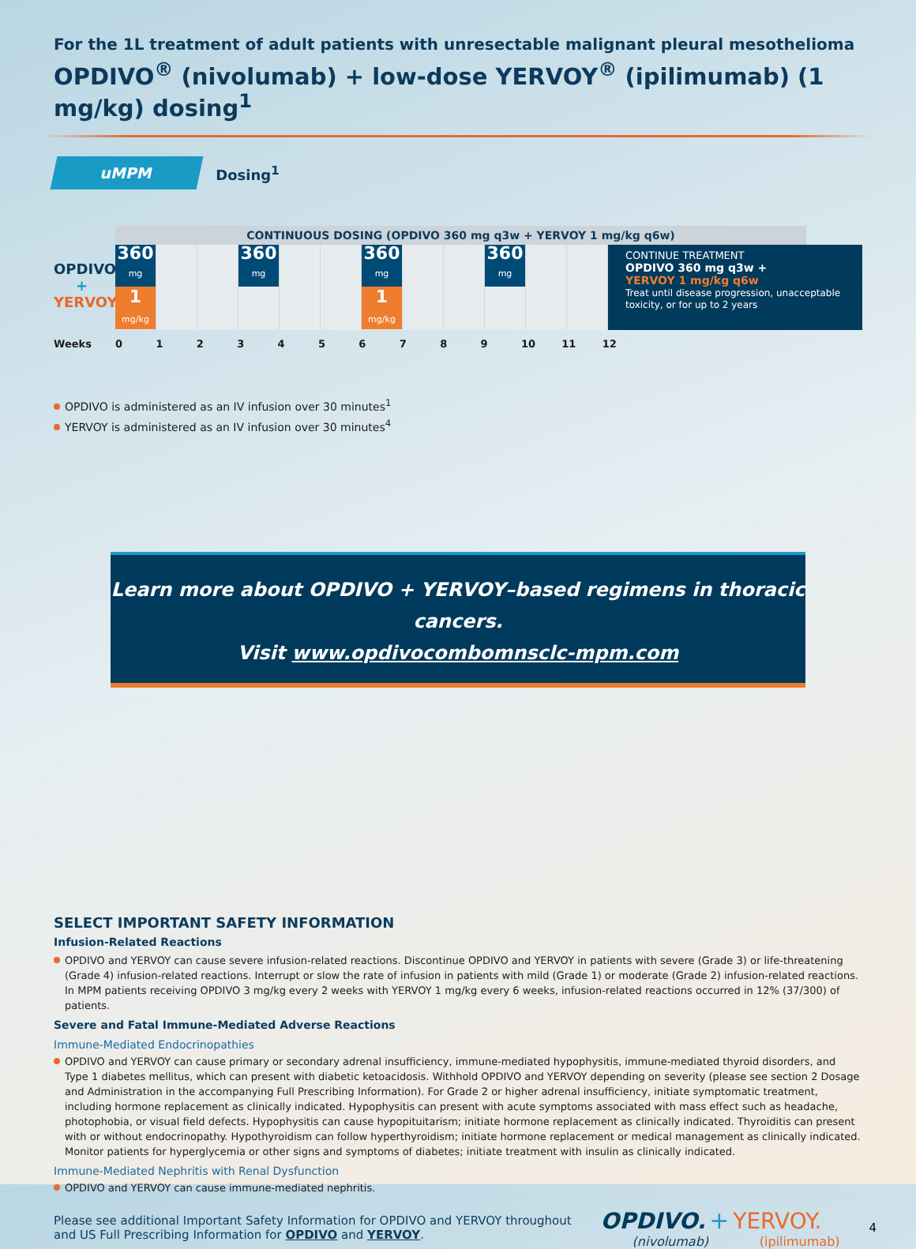For the 1L treatment of adult patients with unresectable malignant pleural mesothelioma
OPDIVO<sup>®</sup> (nivolumab) + low-dose YERVOY<sup>®</sup> (ipilimumab) (1 mg/kg) dosing<sup>1</sup>
uMPM
Dosing<sup>1</sup>
CONTINUOUS DOSING (OPDIVO 360 mg q3w + YERVOY 1 mg/kg q6w)
OPDIVO
+
YERVOY
360
mg
1 mg/kg
360
mg
360
mg
1 mg/kg
360
mg
CONTINUE TREATMENT
OPDIVO 360 mg q3w +
YERVOY 1 mg/kg q6w
Treat until disease progression, unacceptable toxicity, or for up to 2 years
Weeks 0123456789 10 11 12
OPDIVO is administered as an IV infusion over 30 minutes<sup>1</sup>
YERVOY is administered as an IV infusion over 30 minutes<sup>4</sup>
Learn more about OPDIVO + YERVOY–based regimens in thoracic cancers.
Visit www.opdivocombomnsclc-mpm.com
SELECT IMPORTANT SAFETY INFORMATION
Infusion-Related Reactions
OPDIVO and YERVOY can cause severe infusion-related reactions. Discontinue OPDIVO and YERVOY in patients with severe (Grade 3) or life-threatening (Grade 4) infusion-related reactions. Interrupt or slow the rate of infusion in patients with mild (Grade 1) or moderate (Grade 2) infusion-related reactions. In MPM patients receiving OPDIVO 3 mg/kg every 2 weeks with YERVOY 1 mg/kg every 6 weeks, infusion-related reactions occurred in 12% (37/300) of patients.
Severe and Fatal Immune-Mediated Adverse Reactions
Immune-Mediated Endocrinopathies
OPDIVO and YERVOY can cause primary or secondary adrenal insufficiency, immune-mediated hypophysitis, immune-mediated thyroid disorders, and Type 1 diabetes mellitus, which can present with diabetic ketoacidosis. Withhold OPDIVO and YERVOY depending on severity (please see section 2 Dosage and Administration in the accompanying Full Prescribing Information). For Grade 2 or higher adrenal insufficiency, initiate symptomatic treatment, including hormone replacement as clinically indicated. Hypophysitis can present with acute symptoms associated with mass effect such as headache, photophobia, or visual field defects. Hypophysitis can cause hypopituitarism; initiate hormone replacement as clinically indicated. Thyroiditis can present with or without endocrinopathy. Hypothyroidism can follow hyperthyroidism; initiate hormone replacement or medical management as clinically indicated. Monitor patients for hyperglycemia or other signs and symptoms of diabetes; initiate treatment with insulin as clinically indicated.
Immune-Mediated Nephritis with Renal Dysfunction
OPDIVO and YERVOY can cause immune-mediated nephritis.
Please see additional Important Safety Information for OPDIVO and YERVOY throughout
and US Full Prescribing Information for OPDIVO and YERVOY.
OPDIVO. + YERVOY.
(nivolumab) (ipilimumab)
4